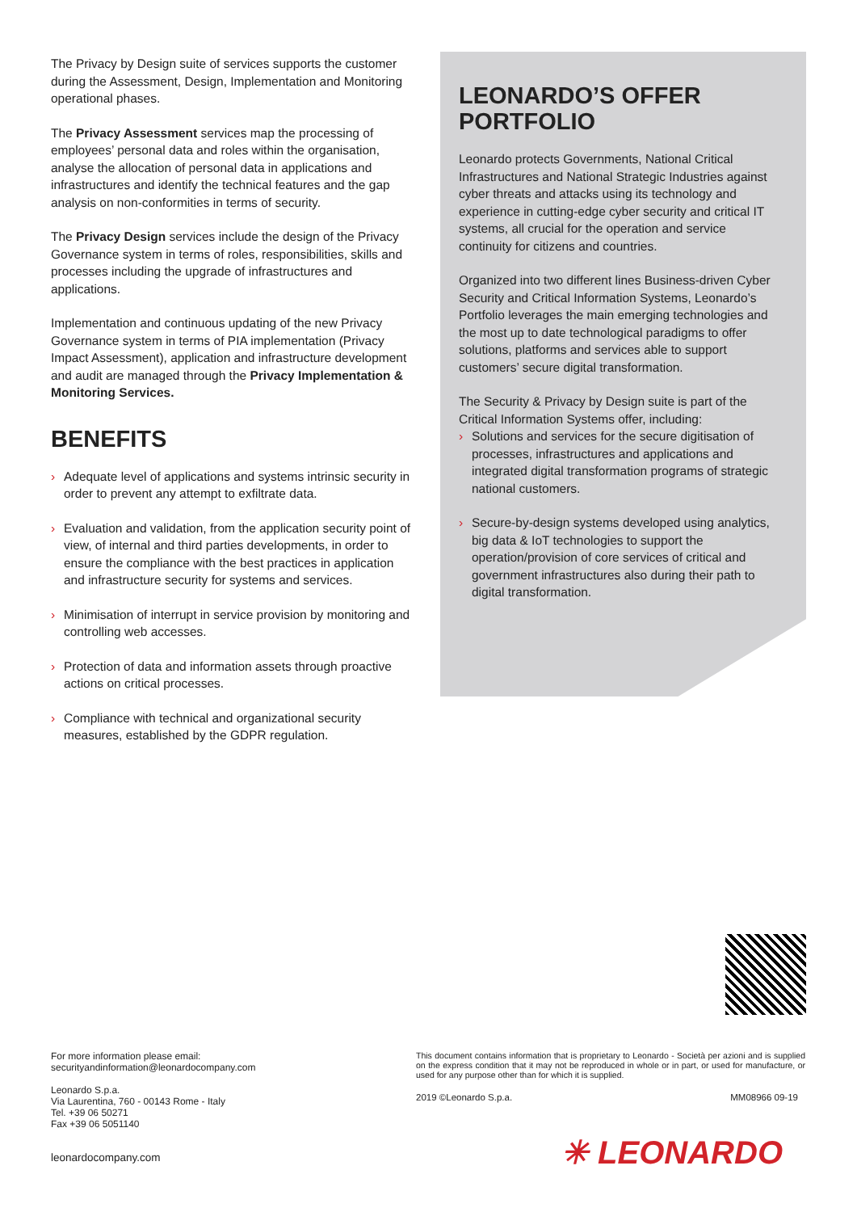The Privacy by Design suite of services supports the customer during the Assessment, Design, Implementation and Monitoring operational phases.
The Privacy Assessment services map the processing of employees’ personal data and roles within the organisation, analyse the allocation of personal data in applications and infrastructures and identify the technical features and the gap analysis on non-conformities in terms of security.
The Privacy Design services include the design of the Privacy Governance system in terms of roles, responsibilities, skills and processes including the upgrade of infrastructures and applications.
Implementation and continuous updating of the new Privacy Governance system in terms of PIA implementation (Privacy Impact Assessment), application and infrastructure development and audit are managed through the Privacy Implementation & Monitoring Services.
BENEFITS
› Adequate level of applications and systems intrinsic security in order to prevent any attempt to exfiltrate data.
› Evaluation and validation, from the application security point of view, of internal and third parties developments, in order to ensure the compliance with the best practices in application and infrastructure security for systems and services.
› Minimisation of interrupt in service provision by monitoring and controlling web accesses.
› Protection of data and information assets through proactive actions on critical processes.
› Compliance with technical and organizational security measures, established by the GDPR regulation.
LEONARDO’S OFFER PORTFOLIO
Leonardo protects Governments, National Critical Infrastructures and National Strategic Industries against cyber threats and attacks using its technology and experience in cutting-edge cyber security and critical IT systems, all crucial for the operation and service continuity for citizens and countries.
Organized into two different lines Business-driven Cyber Security and Critical Information Systems, Leonardo’s Portfolio leverages the main emerging technologies and the most up to date technological paradigms to offer solutions, platforms and services able to support customers’ secure digital transformation.
The Security & Privacy by Design suite is part of the Critical Information Systems offer, including:
› Solutions and services for the secure digitisation of processes, infrastructures and applications and integrated digital transformation programs of strategic national customers.
› Secure-by-design systems developed using analytics, big data & IoT technologies to support the operation/provision of core services of critical and government infrastructures also during their path to digital transformation.
For more information please email:
securityandinformation@leonardocompany.com
Leonardo S.p.a.
Via Laurentina, 760 - 00143 Rome - Italy
Tel. +39 06 50271
Fax +39 06 5051140
leonardocompany.com
This document contains information that is proprietary to Leonardo - Società per azioni and is supplied on the express condition that it may not be reproduced in whole or in part, or used for manufacture, or used for any purpose other than for which it is supplied.
2019 ©Leonardo S.p.a. MM08966 09-19
✳ LEONARDO